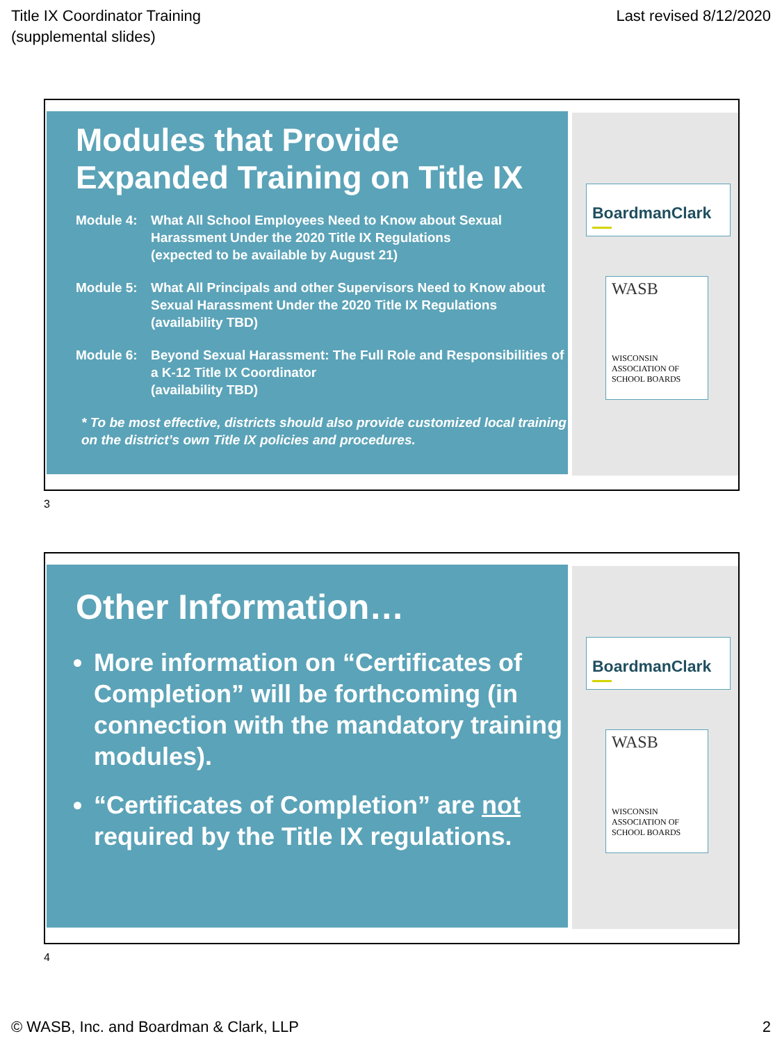Title IX Coordinator Training
(supplemental slides)
Last revised 8/12/2020
Modules that Provide
Expanded Training on Title IX
Module 4: What All School Employees Need to Know about Sexual Harassment Under the 2020 Title IX Regulations
(expected to be available by August 21)
Module 5: What All Principals and other Supervisors Need to Know about Sexual Harassment Under the 2020 Title IX Regulations
(availability TBD)
Module 6: Beyond Sexual Harassment: The Full Role and Responsibilities of a K-12 Title IX Coordinator
(availability TBD)
* To be most effective, districts should also provide customized local training on the district’s own Title IX policies and procedures.
BoardmanClark
WASB
WISCONSIN ASSOCIATION OF SCHOOL BOARDS
3
Other Information…
More information on “Certificates of Completion” will be forthcoming (in connection with the mandatory training modules).
“Certificates of Completion” are not required by the Title IX regulations.
BoardmanClark
WASB
WISCONSIN ASSOCIATION OF SCHOOL BOARDS
4
© WASB, Inc. and Boardman & Clark, LLP
2